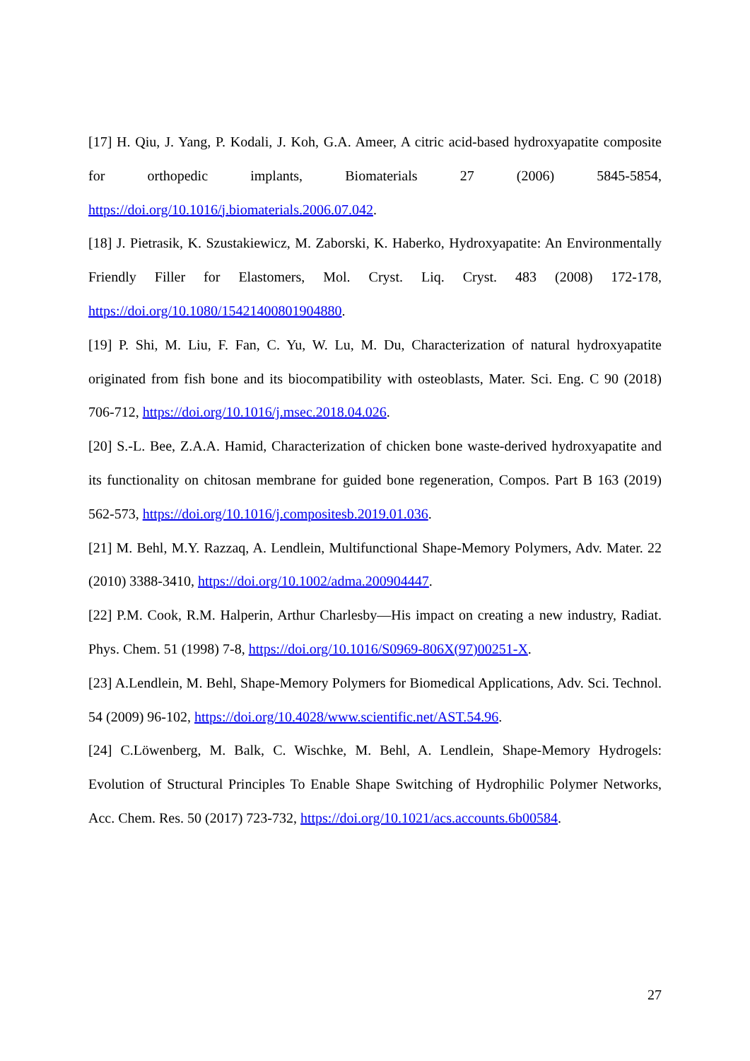[17] H. Qiu, J. Yang, P. Kodali, J. Koh, G.A. Ameer, A citric acid-based hydroxyapatite composite for orthopedic implants, Biomaterials 27 (2006) 5845-5854, https://doi.org/10.1016/j.biomaterials.2006.07.042.
[18] J. Pietrasik, K. Szustakiewicz, M. Zaborski, K. Haberko, Hydroxyapatite: An Environmentally Friendly Filler for Elastomers, Mol. Cryst. Liq. Cryst. 483 (2008) 172-178, https://doi.org/10.1080/15421400801904880.
[19] P. Shi, M. Liu, F. Fan, C. Yu, W. Lu, M. Du, Characterization of natural hydroxyapatite originated from fish bone and its biocompatibility with osteoblasts, Mater. Sci. Eng. C 90 (2018) 706-712, https://doi.org/10.1016/j.msec.2018.04.026.
[20] S.-L. Bee, Z.A.A. Hamid, Characterization of chicken bone waste-derived hydroxyapatite and its functionality on chitosan membrane for guided bone regeneration, Compos. Part B 163 (2019) 562-573, https://doi.org/10.1016/j.compositesb.2019.01.036.
[21] M. Behl, M.Y. Razzaq, A. Lendlein, Multifunctional Shape-Memory Polymers, Adv. Mater. 22 (2010) 3388-3410, https://doi.org/10.1002/adma.200904447.
[22] P.M. Cook, R.M. Halperin, Arthur Charlesby—His impact on creating a new industry, Radiat. Phys. Chem. 51 (1998) 7-8, https://doi.org/10.1016/S0969-806X(97)00251-X.
[23] A.Lendlein, M. Behl, Shape-Memory Polymers for Biomedical Applications, Adv. Sci. Technol. 54 (2009) 96-102, https://doi.org/10.4028/www.scientific.net/AST.54.96.
[24] C.Löwenberg, M. Balk, C. Wischke, M. Behl, A. Lendlein, Shape-Memory Hydrogels: Evolution of Structural Principles To Enable Shape Switching of Hydrophilic Polymer Networks, Acc. Chem. Res. 50 (2017) 723-732, https://doi.org/10.1021/acs.accounts.6b00584.
27